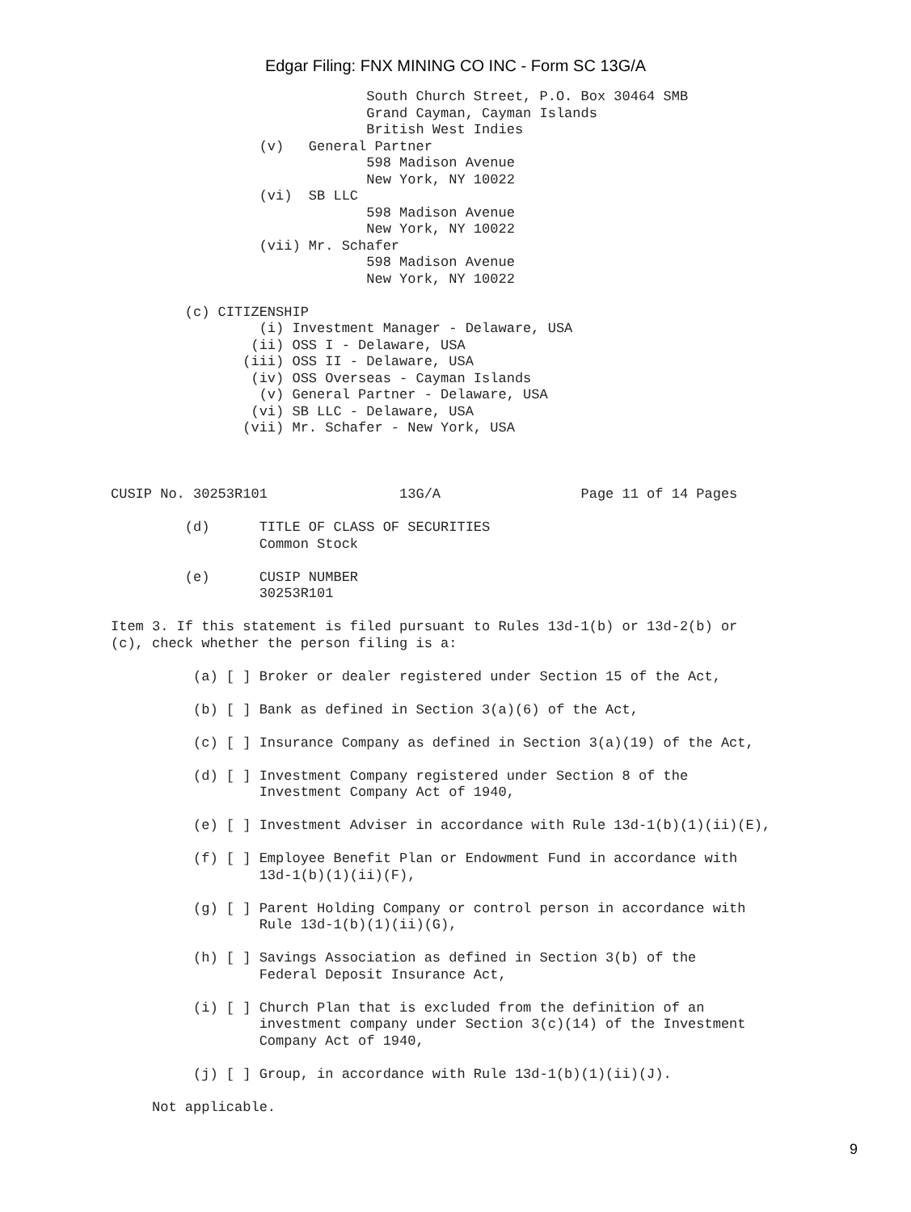Edgar Filing: FNX MINING CO INC - Form SC 13G/A
                               South Church Street, P.O. Box 30464 SMB
                               Grand Cayman, Cayman Islands
                               British West Indies
                  (v)   General Partner
                               598 Madison Avenue
                               New York, NY 10022
                  (vi)  SB LLC
                               598 Madison Avenue
                               New York, NY 10022
                  (vii) Mr. Schafer
                               598 Madison Avenue
                               New York, NY 10022

         (c) CITIZENSHIP
                  (i) Investment Manager - Delaware, USA
                 (ii) OSS I - Delaware, USA
                (iii) OSS II - Delaware, USA
                 (iv) OSS Overseas - Cayman Islands
                  (v) General Partner - Delaware, USA
                 (vi) SB LLC - Delaware, USA
                (vii) Mr. Schafer - New York, USA



CUSIP No. 30253R101                13G/A                 Page 11 of 14 Pages

         (d)      TITLE OF CLASS OF SECURITIES
                  Common Stock

         (e)      CUSIP NUMBER
                  30253R101

Item 3. If this statement is filed pursuant to Rules 13d-1(b) or 13d-2(b) or
(c), check whether the person filing is a:

          (a) [ ] Broker or dealer registered under Section 15 of the Act,

          (b) [ ] Bank as defined in Section 3(a)(6) of the Act,

          (c) [ ] Insurance Company as defined in Section 3(a)(19) of the Act,

          (d) [ ] Investment Company registered under Section 8 of the
                  Investment Company Act of 1940,

          (e) [ ] Investment Adviser in accordance with Rule 13d-1(b)(1)(ii)(E),

          (f) [ ] Employee Benefit Plan or Endowment Fund in accordance with
                  13d-1(b)(1)(ii)(F),

          (g) [ ] Parent Holding Company or control person in accordance with
                  Rule 13d-1(b)(1)(ii)(G),

          (h) [ ] Savings Association as defined in Section 3(b) of the
                  Federal Deposit Insurance Act,

          (i) [ ] Church Plan that is excluded from the definition of an
                  investment company under Section 3(c)(14) of the Investment
                  Company Act of 1940,

          (j) [ ] Group, in accordance with Rule 13d-1(b)(1)(ii)(J).

     Not applicable.
9